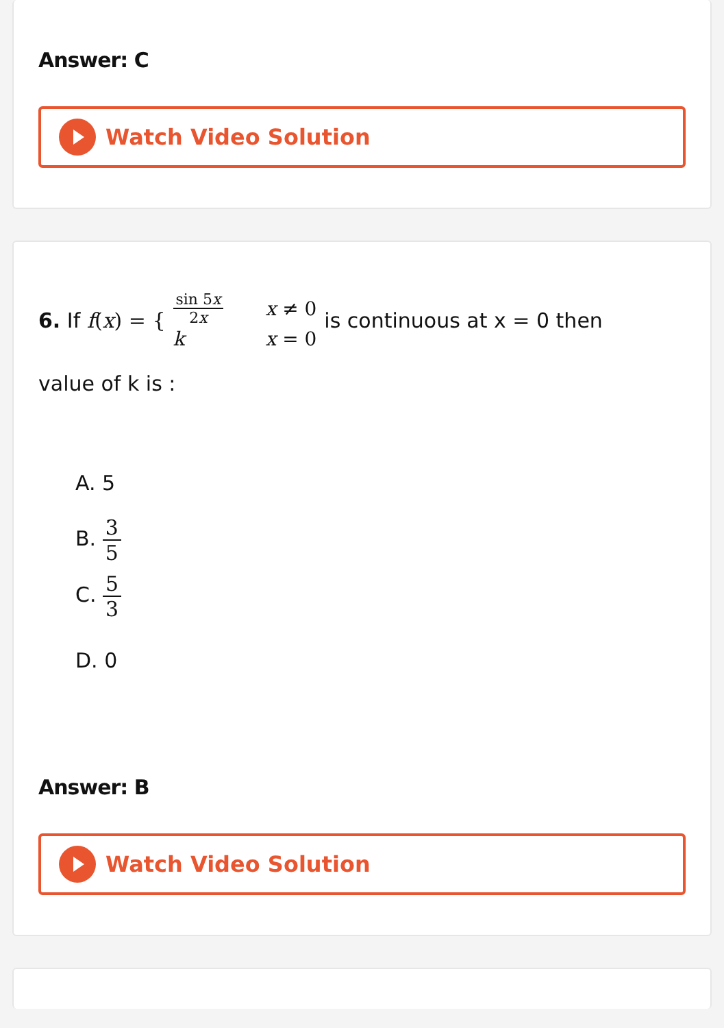Answer: C
Watch Video Solution
6. If f(x) = {
| sin 5 x 2 x | x ≠ 0 |
| k | x = 0 |
is continuous at x = 0 then
value of k is :
A. 5
B. 3 5
C. 5 3
D. 0
Answer: B
Watch Video Solution